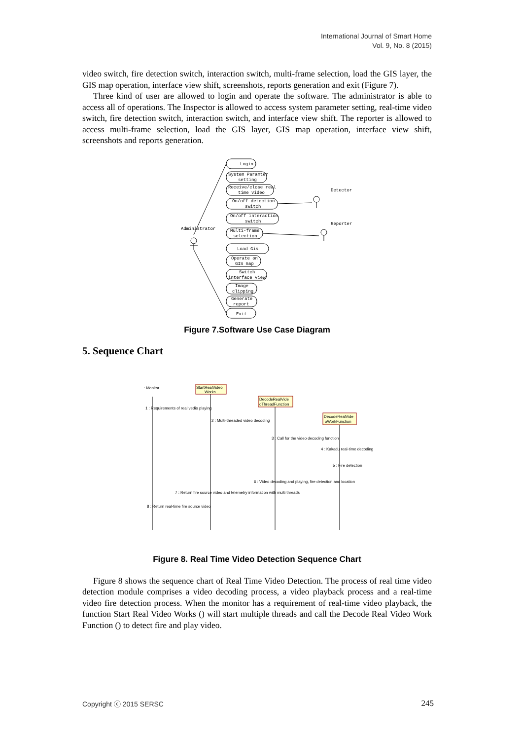International Journal of Smart Home
Vol. 9, No. 8 (2015)
video switch, fire detection switch, interaction switch, multi-frame selection, load the GIS layer, the GIS map operation, interface view shift, screenshots, reports generation and exit (Figure 7).
Three kind of user are allowed to login and operate the software. The administrator is able to access all of operations. The Inspector is allowed to access system parameter setting, real-time video switch, fire detection switch, interaction switch, and interface view shift. The reporter is allowed to access multi-frame selection, load the GIS layer, GIS map operation, interface view shift, screenshots and reports generation.
Login
System Paramter
setting
Receive/close real
time video
On/off detection
switch
On/off interaction
switch
Multi-frame
selection
Load Gis
Operate on
GIS map
Switch
interface view
Image
clipping
Generate
report
Exit
Administrator
Detector
Reporter
Figure 7.Software Use Case Diagram
5. Sequence Chart
: Monitor
StartRealVideo
Works
DecodeRealVide
oThreadFunction
DecodeRealVide
oWorkFunction
1 : Requirements of real vedio playing
2 : Multi-threaded video decoding
3 : Call for the video decoding function
4 : Kakadu real-time decoding
5 : Fire detection
6 : Video decoding and playing, fire detection and location
7 : Return fire source video and telemetry information with multi threads
8 : Return real-time fire source video
Figure 8. Real Time Video Detection Sequence Chart
Figure 8 shows the sequence chart of Real Time Video Detection. The process of real time video detection module comprises a video decoding process, a video playback process and a real-time video fire detection process. When the monitor has a requirement of real-time video playback, the function Start Real Video Works () will start multiple threads and call the Decode Real Video Work Function () to detect fire and play video.
Copyright ⓒ 2015 SERSC 245